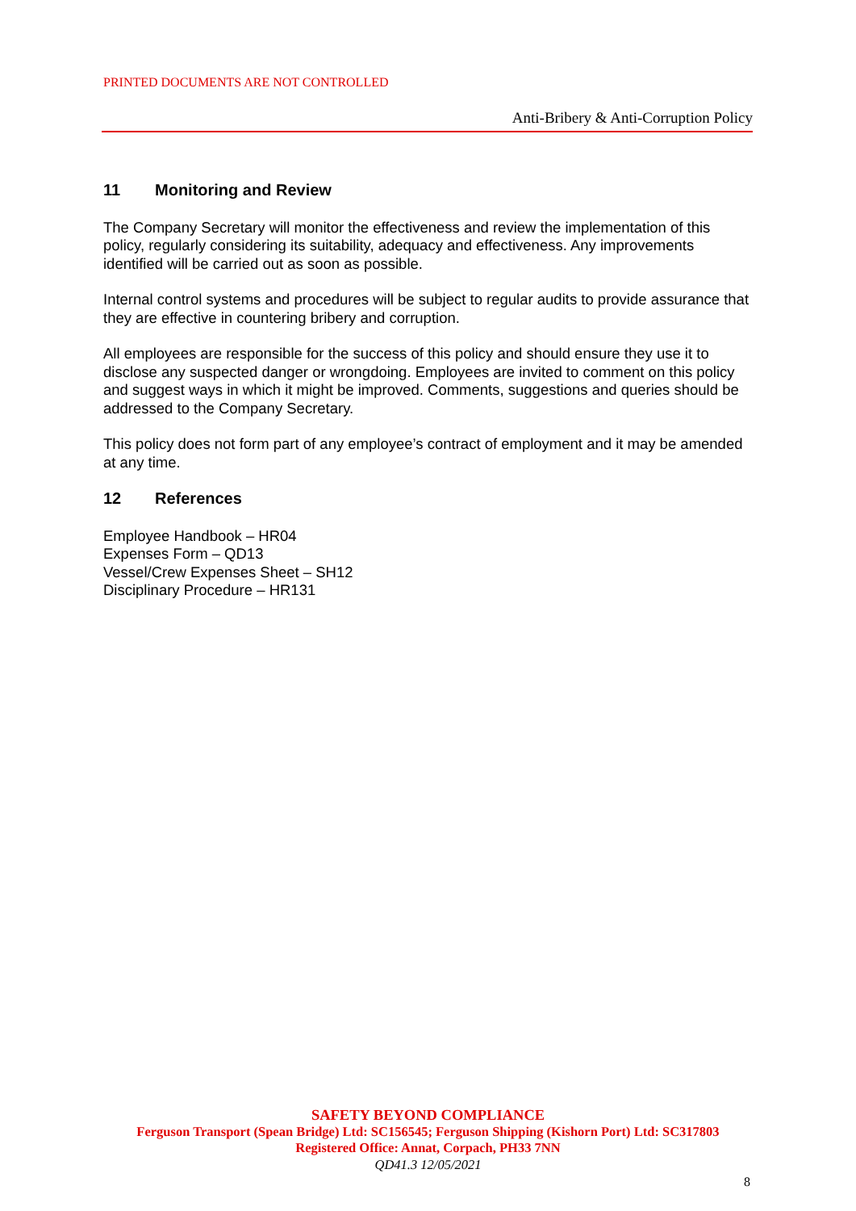PRINTED DOCUMENTS ARE NOT CONTROLLED
Anti-Bribery & Anti-Corruption Policy
11 Monitoring and Review
The Company Secretary will monitor the effectiveness and review the implementation of this policy, regularly considering its suitability, adequacy and effectiveness. Any improvements identified will be carried out as soon as possible.
Internal control systems and procedures will be subject to regular audits to provide assurance that they are effective in countering bribery and corruption.
All employees are responsible for the success of this policy and should ensure they use it to disclose any suspected danger or wrongdoing. Employees are invited to comment on this policy and suggest ways in which it might be improved. Comments, suggestions and queries should be addressed to the Company Secretary.
This policy does not form part of any employee’s contract of employment and it may be amended at any time.
12 References
Employee Handbook – HR04
Expenses Form – QD13
Vessel/Crew Expenses Sheet – SH12
Disciplinary Procedure – HR131
SAFETY BEYOND COMPLIANCE
Ferguson Transport (Spean Bridge) Ltd: SC156545; Ferguson Shipping (Kishorn Port) Ltd: SC317803
Registered Office: Annat, Corpach, PH33 7NN
QD41.3 12/05/2021
8